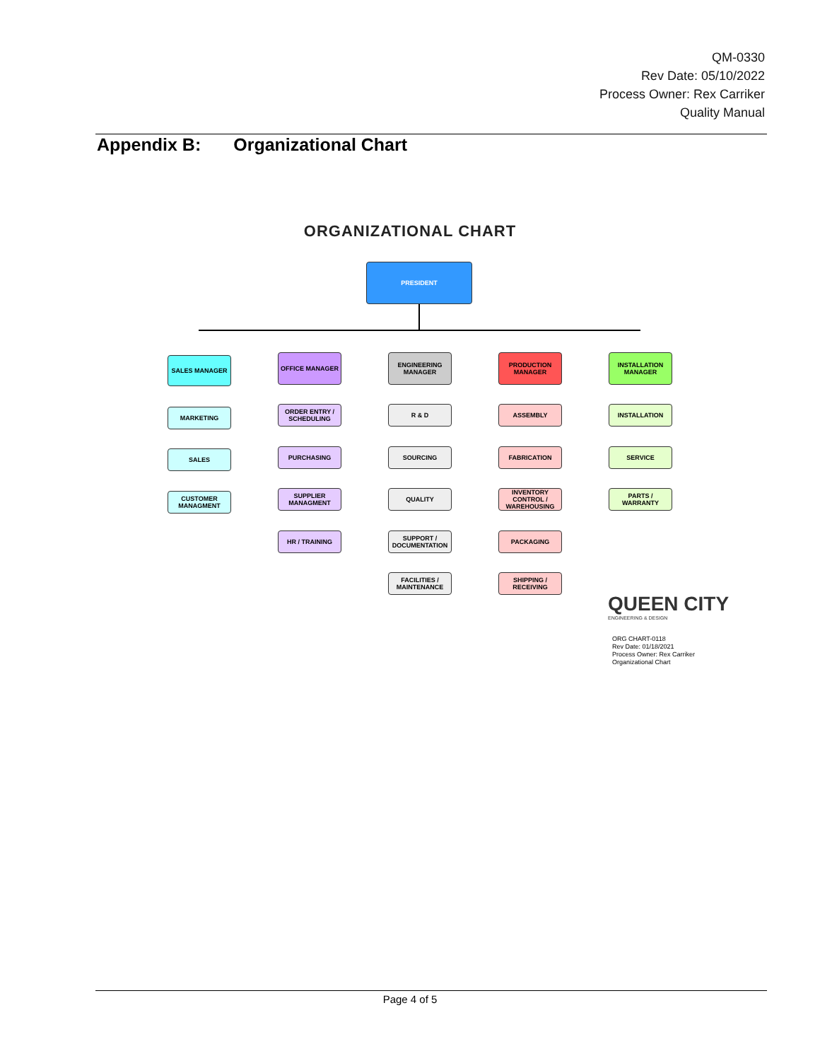QM-0330
Rev Date: 05/10/2022
Process Owner: Rex Carriker
Quality Manual
Appendix B: Organizational Chart
ORGANIZATIONAL CHART
PRESIDENT
SALES MANAGER OFFICE MANAGER
ENGINEERING MANAGER
PRODUCTION MANAGER
INSTALLATION MANAGER
MARKETING
SALES
CUSTOMER MANAGMENT
ORDER ENTRY / SCHEDULING
PURCHASING
SUPPLIER MANAGMENT
HR / TRAINING
R & D
SOURCING
QUALITY
SUPPORT / DOCUMENTATION
FACILITIES / MAINTENANCE
ASSEMBLY
FABRICATION
INVENTORY CONTROL / WAREHOUSING
PACKAGING
SHIPPING / RECEIVING
INSTALLATION
SERVICE
PARTS / WARRANTY
QUEEN CITY
ENGINEERING & DESIGN
ORG CHART-0118
Rev Date: 01/18/2021
Process Owner: Rex Carriker
Organizational Chart
Page 4 of 5